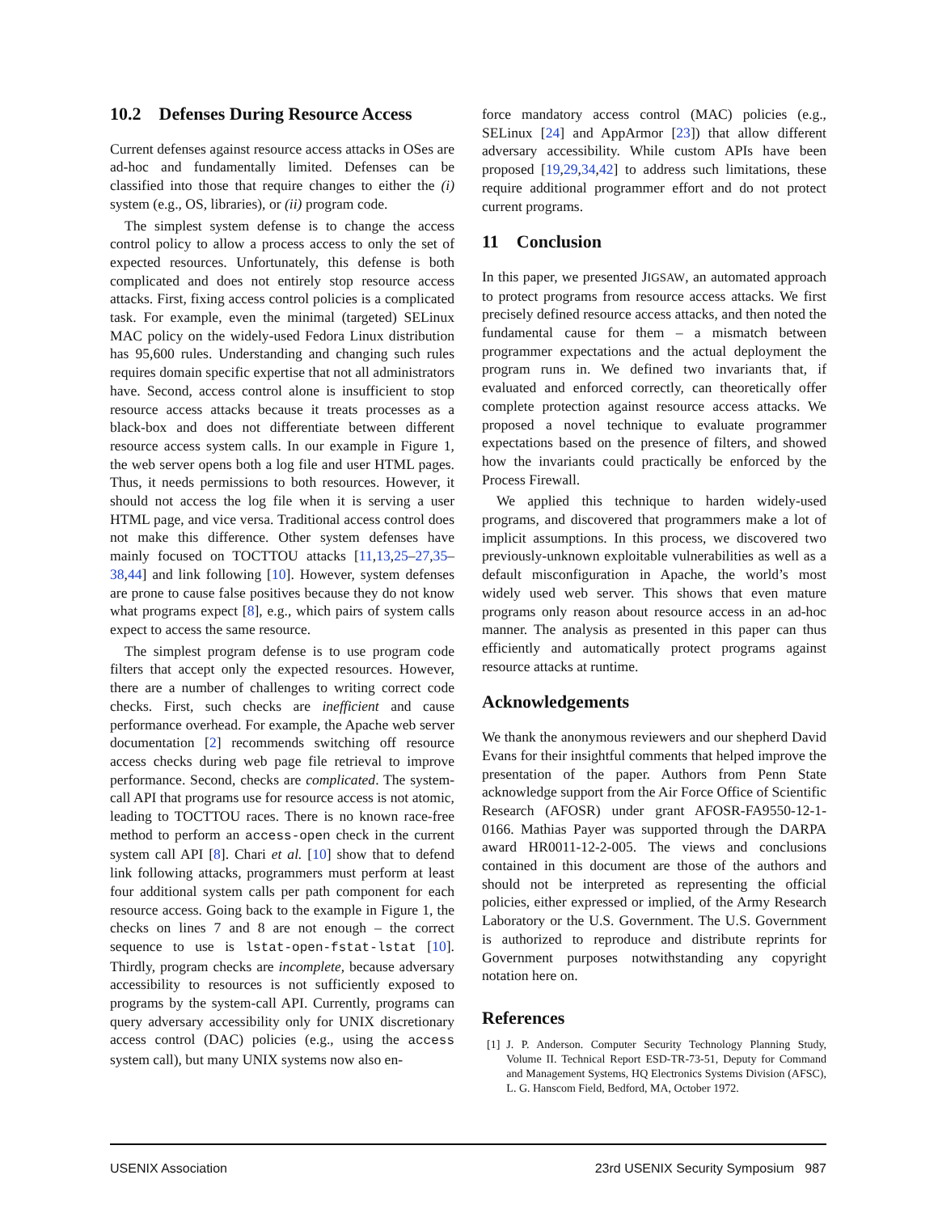10.2 Defenses During Resource Access
Current defenses against resource access attacks in OSes are ad-hoc and fundamentally limited. Defenses can be classified into those that require changes to either the (i) system (e.g., OS, libraries), or (ii) program code.
The simplest system defense is to change the access control policy to allow a process access to only the set of expected resources. Unfortunately, this defense is both complicated and does not entirely stop resource access attacks. First, fixing access control policies is a complicated task. For example, even the minimal (targeted) SELinux MAC policy on the widely-used Fedora Linux distribution has 95,600 rules. Understanding and changing such rules requires domain specific expertise that not all administrators have. Second, access control alone is insufficient to stop resource access attacks because it treats processes as a black-box and does not differentiate between different resource access system calls. In our example in Figure 1, the web server opens both a log file and user HTML pages. Thus, it needs permissions to both resources. However, it should not access the log file when it is serving a user HTML page, and vice versa. Traditional access control does not make this difference. Other system defenses have mainly focused on TOCTTOU attacks [11,13,25–27,35–38,44] and link following [10]. However, system defenses are prone to cause false positives because they do not know what programs expect [8], e.g., which pairs of system calls expect to access the same resource.
The simplest program defense is to use program code filters that accept only the expected resources. However, there are a number of challenges to writing correct code checks. First, such checks are inefficient and cause performance overhead. For example, the Apache web server documentation [2] recommends switching off resource access checks during web page file retrieval to improve performance. Second, checks are complicated. The system-call API that programs use for resource access is not atomic, leading to TOCTTOU races. There is no known race-free method to perform an access-open check in the current system call API [8]. Chari et al. [10] show that to defend link following attacks, programmers must perform at least four additional system calls per path component for each resource access. Going back to the example in Figure 1, the checks on lines 7 and 8 are not enough – the correct sequence to use is lstat-open-fstat-lstat [10]. Thirdly, program checks are incomplete, because adversary accessibility to resources is not sufficiently exposed to programs by the system-call API. Currently, programs can query adversary accessibility only for UNIX discretionary access control (DAC) policies (e.g., using the access system call), but many UNIX systems now also en-
force mandatory access control (MAC) policies (e.g., SELinux [24] and AppArmor [23]) that allow different adversary accessibility. While custom APIs have been proposed [19,29,34,42] to address such limitations, these require additional programmer effort and do not protect current programs.
11 Conclusion
In this paper, we presented JIGSAW, an automated approach to protect programs from resource access attacks. We first precisely defined resource access attacks, and then noted the fundamental cause for them – a mismatch between programmer expectations and the actual deployment the program runs in. We defined two invariants that, if evaluated and enforced correctly, can theoretically offer complete protection against resource access attacks. We proposed a novel technique to evaluate programmer expectations based on the presence of filters, and showed how the invariants could practically be enforced by the Process Firewall.
We applied this technique to harden widely-used programs, and discovered that programmers make a lot of implicit assumptions. In this process, we discovered two previously-unknown exploitable vulnerabilities as well as a default misconfiguration in Apache, the world’s most widely used web server. This shows that even mature programs only reason about resource access in an ad-hoc manner. The analysis as presented in this paper can thus efficiently and automatically protect programs against resource attacks at runtime.
Acknowledgements
We thank the anonymous reviewers and our shepherd David Evans for their insightful comments that helped improve the presentation of the paper. Authors from Penn State acknowledge support from the Air Force Office of Scientific Research (AFOSR) under grant AFOSR-FA9550-12-1-0166. Mathias Payer was supported through the DARPA award HR0011-12-2-005. The views and conclusions contained in this document are those of the authors and should not be interpreted as representing the official policies, either expressed or implied, of the Army Research Laboratory or the U.S. Government. The U.S. Government is authorized to reproduce and distribute reprints for Government purposes notwithstanding any copyright notation here on.
References
[1] J. P. Anderson. Computer Security Technology Planning Study, Volume II. Technical Report ESD-TR-73-51, Deputy for Command and Management Systems, HQ Electronics Systems Division (AFSC), L. G. Hanscom Field, Bedford, MA, October 1972.
USENIX Association 23rd USENIX Security Symposium 987